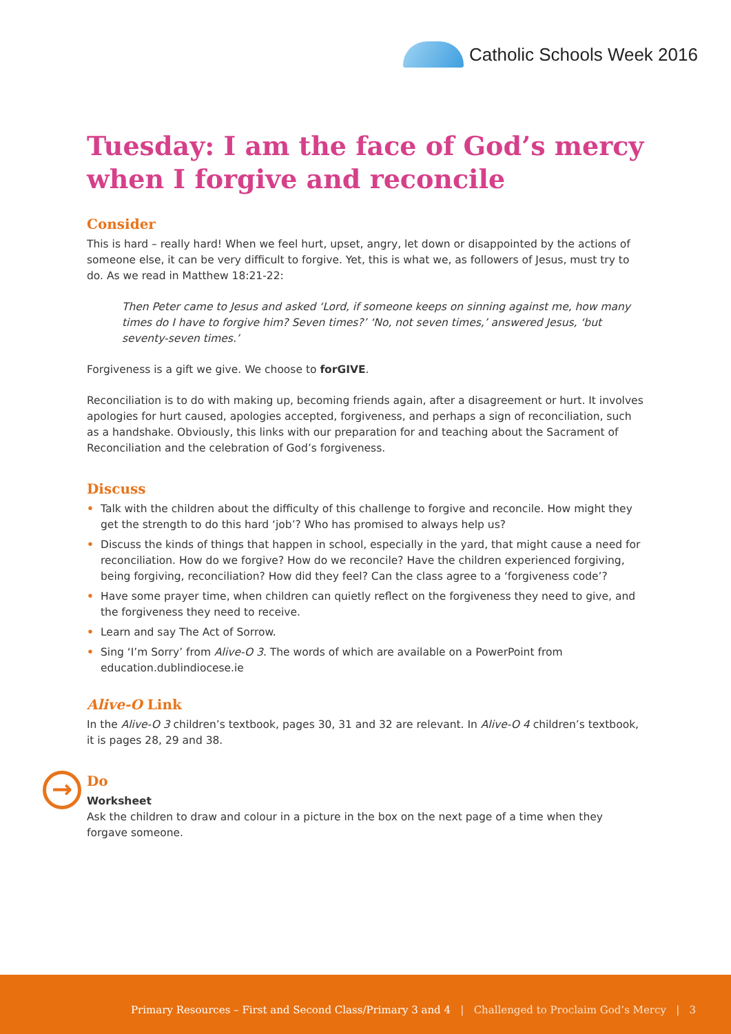Catholic Schools Week 2016
Tuesday: I am the face of God’s mercy when I forgive and reconcile
Consider
This is hard – really hard! When we feel hurt, upset, angry, let down or disappointed by the actions of someone else, it can be very difficult to forgive. Yet, this is what we, as followers of Jesus, must try to do. As we read in Matthew 18:21-22:
Then Peter came to Jesus and asked ‘Lord, if someone keeps on sinning against me, how many times do I have to forgive him? Seven times?’ ‘No, not seven times,’ answered Jesus, ‘but seventy-seven times.’
Forgiveness is a gift we give. We choose to forGIVE.
Reconciliation is to do with making up, becoming friends again, after a disagreement or hurt. It involves apologies for hurt caused, apologies accepted, forgiveness, and perhaps a sign of reconciliation, such as a handshake. Obviously, this links with our preparation for and teaching about the Sacrament of Reconciliation and the celebration of God’s forgiveness.
Discuss
• Talk with the children about the difficulty of this challenge to forgive and reconcile. How might they get the strength to do this hard ‘job’? Who has promised to always help us?
• Discuss the kinds of things that happen in school, especially in the yard, that might cause a need for reconciliation. How do we forgive? How do we reconcile? Have the children experienced forgiving, being forgiving, reconciliation? How did they feel? Can the class agree to a ‘forgiveness code’?
• Have some prayer time, when children can quietly reflect on the forgiveness they need to give, and the forgiveness they need to receive.
• Learn and say The Act of Sorrow.
• Sing ‘I’m Sorry’ from Alive-O 3. The words of which are available on a PowerPoint from education.dublindiocese.ie
Alive-O Link
In the Alive-O 3 children’s textbook, pages 30, 31 and 32 are relevant. In Alive-O 4 children’s textbook, it is pages 28, 29 and 38.
→
Do
Worksheet
Ask the children to draw and colour in a picture in the box on the next page of a time when they forgave someone.
Primary Resources – First and Second Class/Primary 3 and 4 | Challenged to Proclaim God’s Mercy | 3